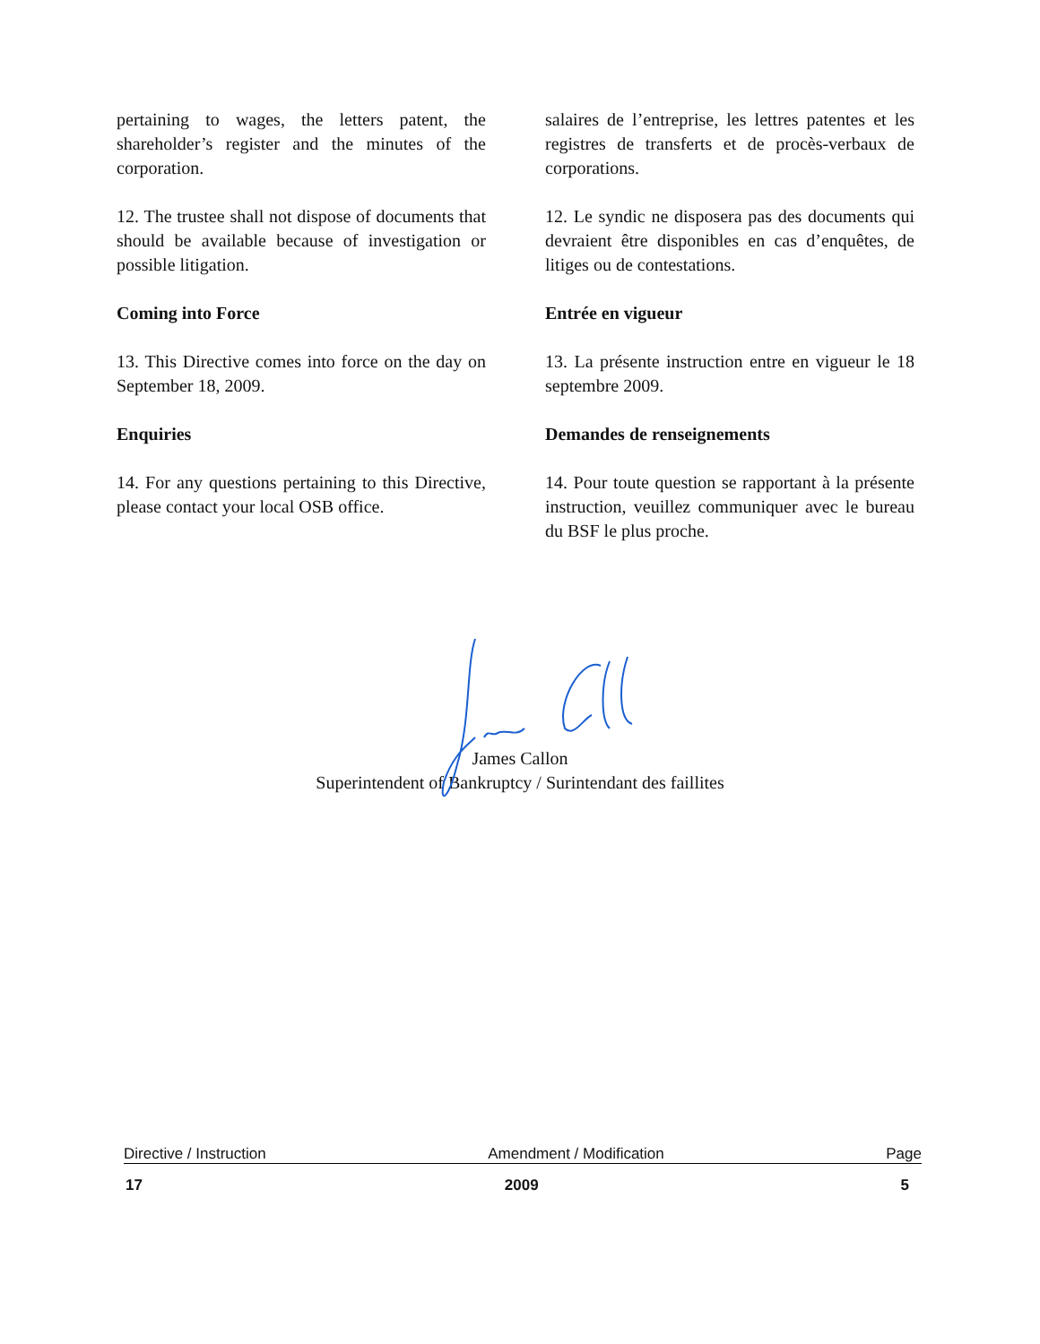pertaining to wages, the letters patent, the shareholder’s register and the minutes of the corporation.
12. The trustee shall not dispose of documents that should be available because of investigation or possible litigation.
Coming into Force
13. This Directive comes into force on the day on September 18, 2009.
Enquiries
14. For any questions pertaining to this Directive, please contact your local OSB office.
salaires de l’entreprise, les lettres patentes et les registres de transferts et de procès-verbaux de corporations.
12. Le syndic ne disposera pas des documents qui devraient être disponibles en cas d’enquêtes, de litiges ou de contestations.
Entrée en vigueur
13. La présente instruction entre en vigueur le 18 septembre 2009.
Demandes de renseignements
14. Pour toute question se rapportant à la présente instruction, veuillez communiquer avec le bureau du BSF le plus proche.
James Callon
Superintendent of Bankruptcy / Surintendant des faillites
Directive / Instruction Amendment / Modification Page
17 2009 5